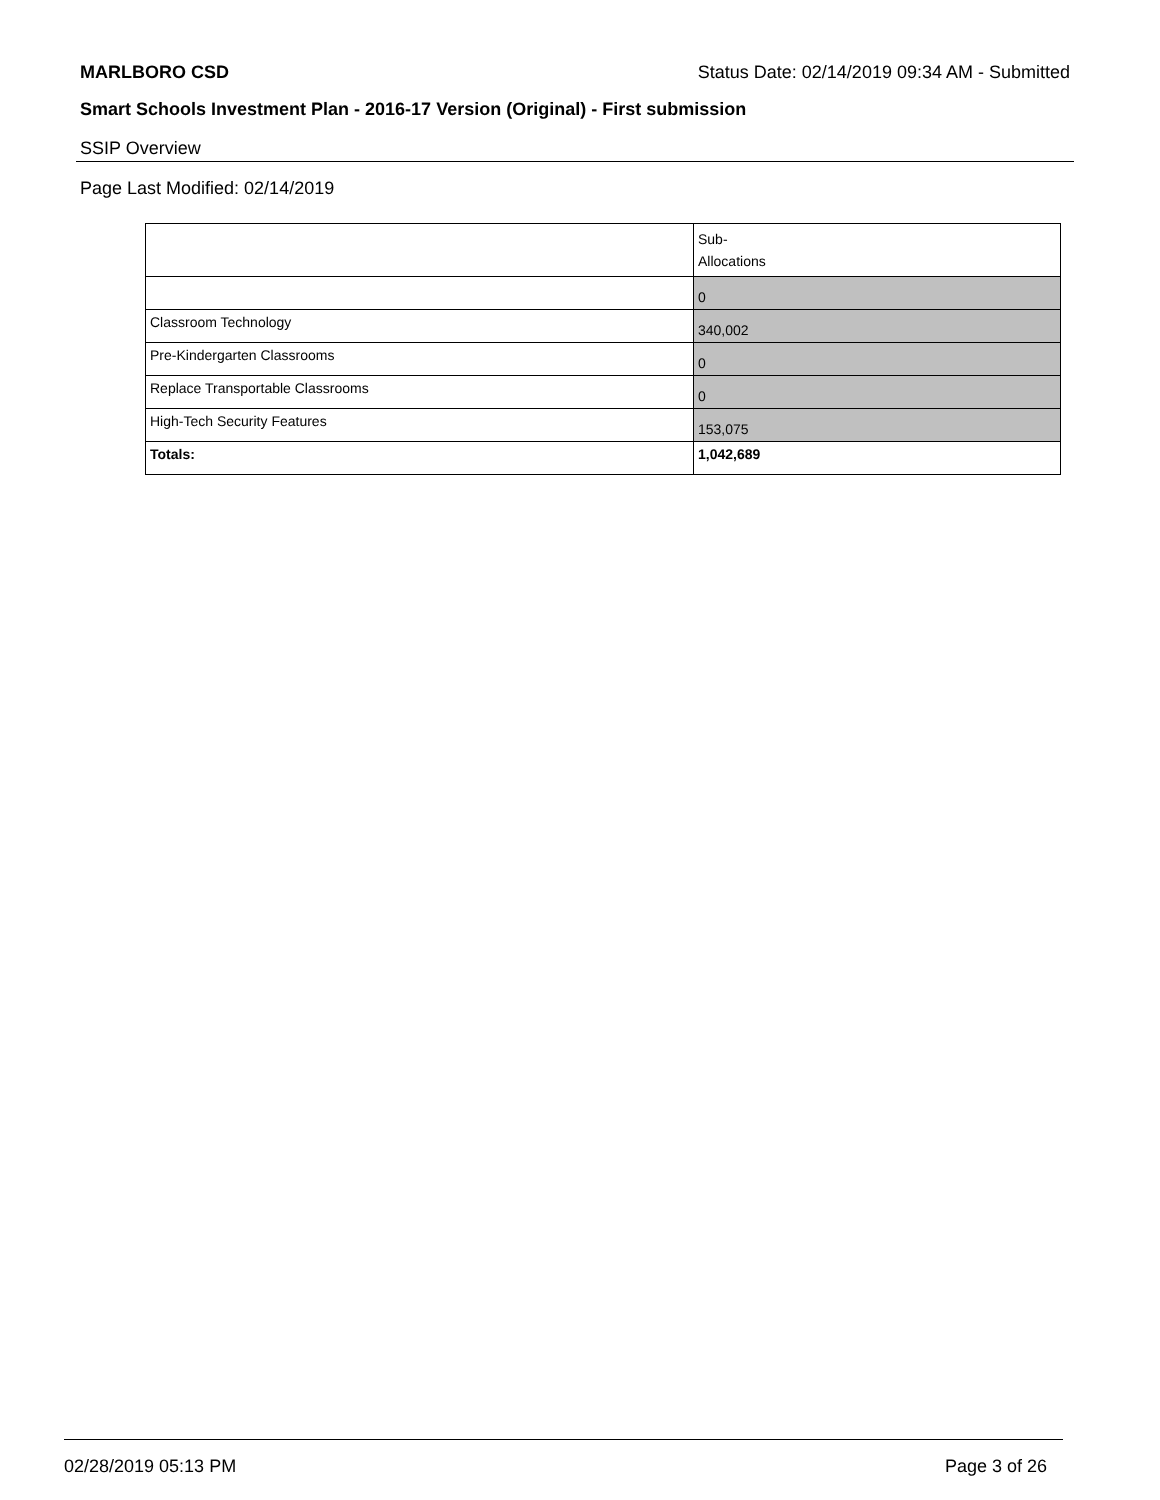MARLBORO CSD Status Date: 02/14/2019 09:34 AM - Submitted
Smart Schools Investment Plan - 2016-17 Version (Original) - First submission
SSIP Overview
Page Last Modified: 02/14/2019
| | Sub- Allocations |
| | 0 |
| Classroom Technology | 340,002 |
| Pre-Kindergarten Classrooms | 0 |
| Replace Transportable Classrooms | 0 |
| High-Tech Security Features | 153,075 |
| Totals: | 1,042,689 |
02/28/2019 05:13 PM Page 3 of 26